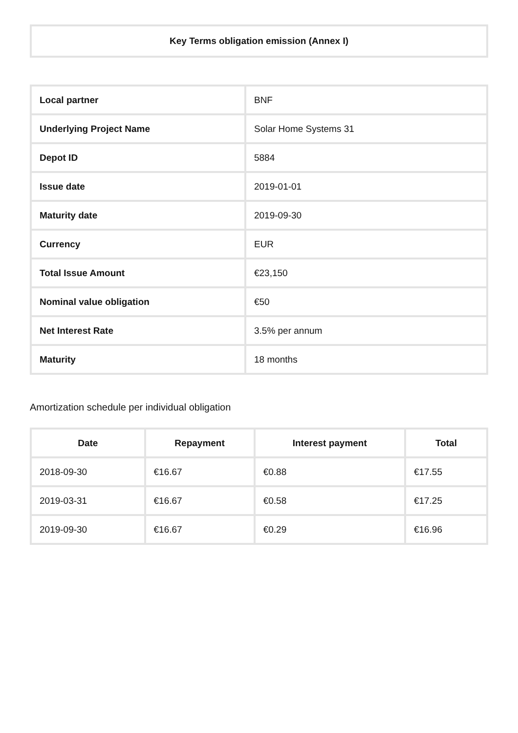Key Terms obligation emission (Annex I)
| Local partner | BNF |
| Underlying Project Name | Solar Home Systems 31 |
| Depot ID | 5884 |
| Issue date | 2019-01-01 |
| Maturity date | 2019-09-30 |
| Currency | EUR |
| Total Issue Amount | €23,150 |
| Nominal value obligation | €50 |
| Net Interest Rate | 3.5% per annum |
| Maturity | 18 months |
Amortization schedule per individual obligation
| Date | Repayment | Interest payment | Total |
| --- | --- | --- | --- |
| 2018-09-30 | €16.67 | €0.88 | €17.55 |
| 2019-03-31 | €16.67 | €0.58 | €17.25 |
| 2019-09-30 | €16.67 | €0.29 | €16.96 |